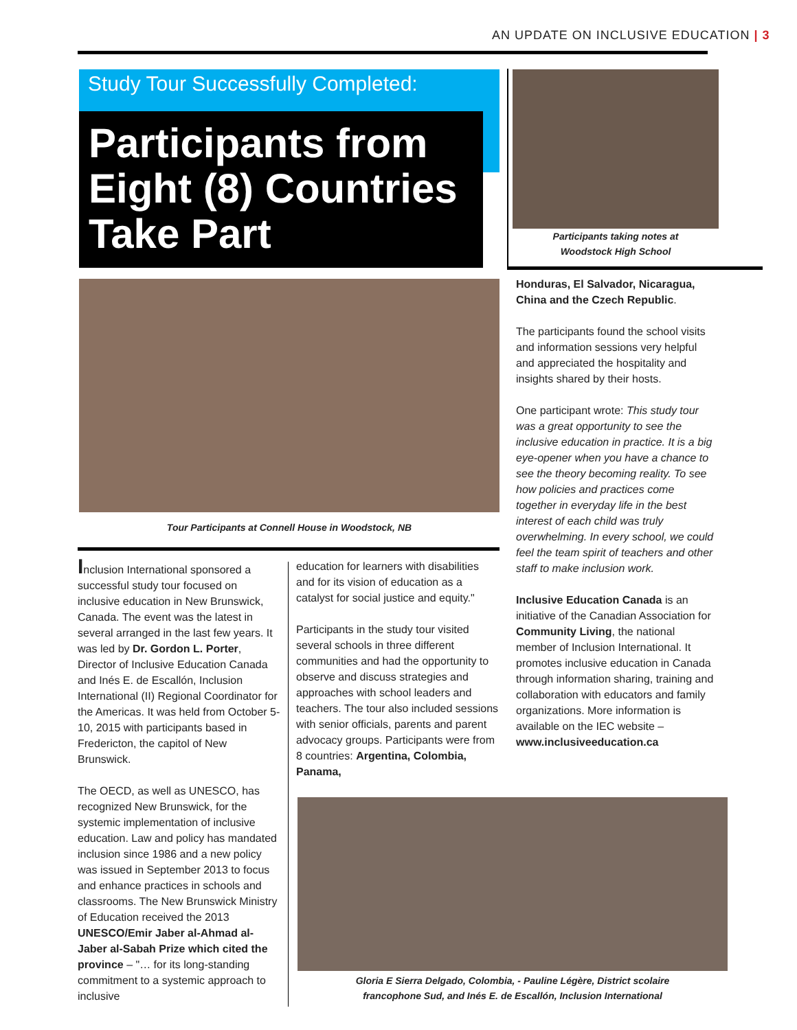AN UPDATE ON INCLUSIVE EDUCATION | 3
Study Tour Successfully Completed:
Participants from Eight (8) Countries Take Part
Participants taking notes at
Woodstock High School
Tour Participants at Connell House in Woodstock, NB
Inclusion International sponsored a successful study tour focused on inclusive education in New Brunswick, Canada. The event was the latest in several arranged in the last few years. It was led by Dr. Gordon L. Porter, Director of Inclusive Education Canada and Inés E. de Escallón, Inclusion International (II) Regional Coordinator for the Americas. It was held from October 5-10, 2015 with participants based in Fredericton, the capitol of New Brunswick.
The OECD, as well as UNESCO, has recognized New Brunswick, for the systemic implementation of inclusive education. Law and policy has mandated inclusion since 1986 and a new policy was issued in September 2013 to focus and enhance practices in schools and classrooms. The New Brunswick Ministry of Education received the 2013 UNESCO/Emir Jaber al-Ahmad al-Jaber al-Sabah Prize which cited the province – "… for its long-standing commitment to a systemic approach to inclusive
education for learners with disabilities and for its vision of education as a catalyst for social justice and equity."
Participants in the study tour visited several schools in three different communities and had the opportunity to observe and discuss strategies and approaches with school leaders and teachers. The tour also included sessions with senior officials, parents and parent advocacy groups. Participants were from 8 countries: Argentina, Colombia, Panama,
Honduras, El Salvador, Nicaragua, China and the Czech Republic.
The participants found the school visits and information sessions very helpful and appreciated the hospitality and insights shared by their hosts.
One participant wrote: This study tour was a great opportunity to see the inclusive education in practice. It is a big eye-opener when you have a chance to see the theory becoming reality. To see how policies and practices come together in everyday life in the best interest of each child was truly overwhelming. In every school, we could feel the team spirit of teachers and other staff to make inclusion work.
Inclusive Education Canada is an initiative of the Canadian Association for Community Living, the national member of Inclusion International. It promotes inclusive education in Canada through information sharing, training and collaboration with educators and family organizations. More information is available on the IEC website – www.inclusiveeducation.ca
Gloria E Sierra Delgado, Colombia, - Pauline Légère, District scolaire
francophone Sud, and Inés E. de Escallón, Inclusion International